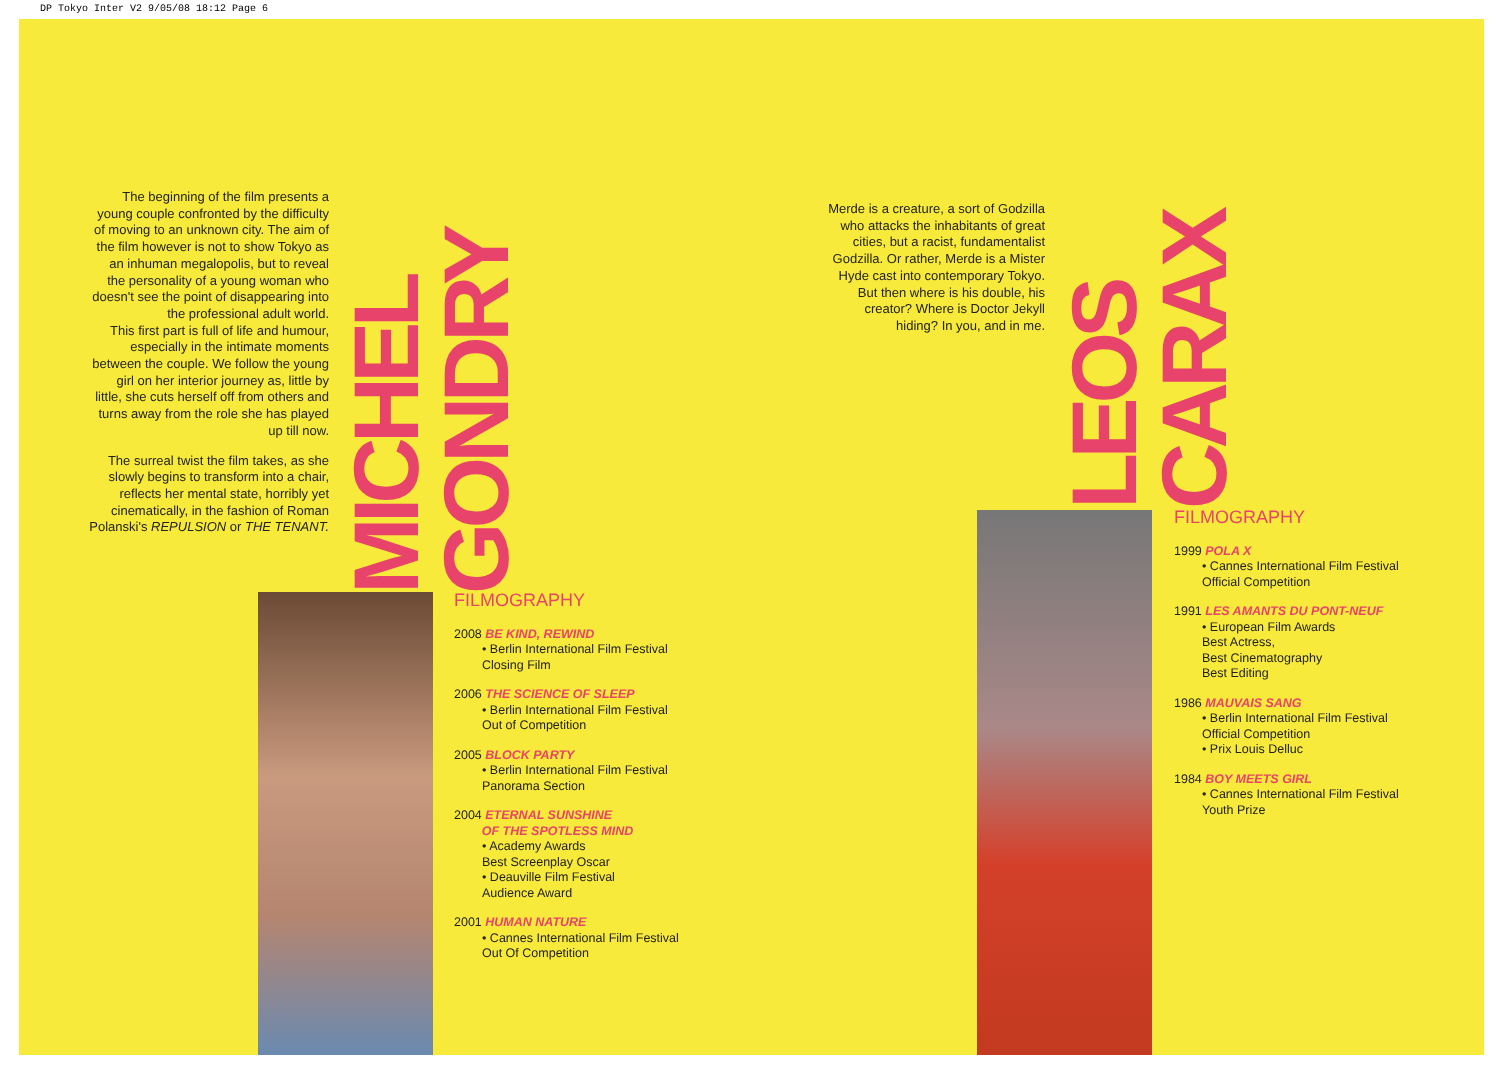DP Tokyo Inter V2 9/05/08 18:12 Page 6
The beginning of the film presents a young couple confronted by the difficulty of moving to an unknown city. The aim of the film however is not to show Tokyo as an inhuman megalopolis, but to reveal the personality of a young woman who doesn't see the point of disappearing into the professional adult world.
This first part is full of life and humour, especially in the intimate moments between the couple. We follow the young girl on her interior journey as, little by little, she cuts herself off from others and turns away from the role she has played up till now.
The surreal twist the film takes, as she slowly begins to transform into a chair, reflects her mental state, horribly yet cinematically, in the fashion of Roman Polanski's REPULSION or THE TENANT.
MICHEL GONDRY
FILMOGRAPHY
2008 BE KIND, REWIND
• Berlin International Film Festival
Closing Film
2006 THE SCIENCE OF SLEEP
• Berlin International Film Festival
Out of Competition
2005 BLOCK PARTY
• Berlin International Film Festival
Panorama Section
2004 ETERNAL SUNSHINE
OF THE SPOTLESS MIND
• Academy Awards
Best Screenplay Oscar
• Deauville Film Festival
Audience Award
2001 HUMAN NATURE
• Cannes International Film Festival
Out Of Competition
Merde is a creature, a sort of Godzilla who attacks the inhabitants of great cities, but a racist, fundamentalist Godzilla. Or rather, Merde is a Mister Hyde cast into contemporary Tokyo. But then where is his double, his creator? Where is Doctor Jekyll hiding? In you, and in me.
LEOS CARAX
FILMOGRAPHY
1999 POLA X
• Cannes International Film Festival
Official Competition
1991 LES AMANTS DU PONT-NEUF
• European Film Awards
Best Actress,
Best Cinematography
Best Editing
1986 MAUVAIS SANG
• Berlin International Film Festival
Official Competition
• Prix Louis Delluc
1984 BOY MEETS GIRL
• Cannes International Film Festival
Youth Prize